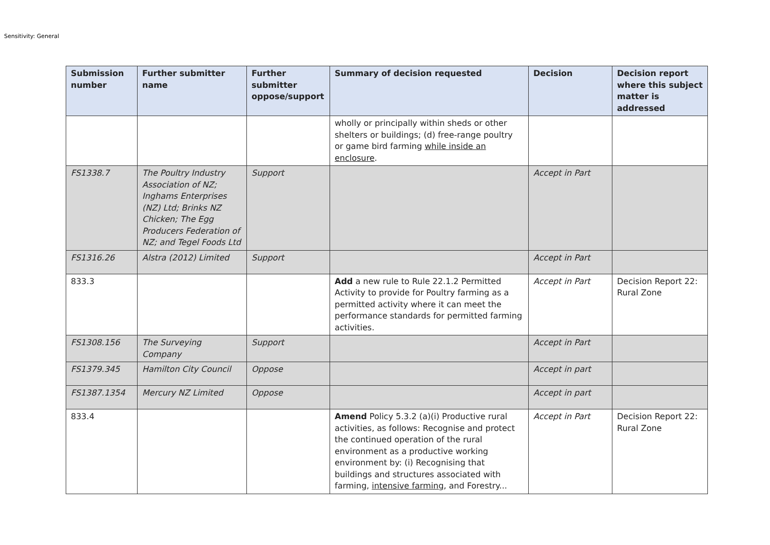Sensitivity: General
| Submission number | Further submitter name | Further submitter oppose/support | Summary of decision requested | Decision | Decision report where this subject matter is addressed |
| --- | --- | --- | --- | --- | --- |
| | | | wholly or principally within sheds or other shelters or buildings; (d) free-range poultry or game bird farming while inside an enclosure . | | |
| FS1338.7 | The Poultry Industry Association of NZ; Inghams Enterprises (NZ) Ltd; Brinks NZ Chicken; The Egg Producers Federation of NZ; and Tegel Foods Ltd | Support | | Accept in Part | |
| FS1316.26 | Alstra (2012) Limited | Support | | Accept in Part | |
| 833.3 | | | Add a new rule to Rule 22.1.2 Permitted Activity to provide for Poultry farming as a permitted activity where it can meet the performance standards for permitted farming activities. | Accept in Part | Decision Report 22: Rural Zone |
| FS1308.156 | The Surveying Company | Support | | Accept in Part | |
| FS1379.345 | Hamilton City Council | Oppose | | Accept in part | |
| FS1387.1354 | Mercury NZ Limited | Oppose | | Accept in part | |
| 833.4 | | | Amend Policy 5.3.2 (a)(i) Productive rural activities, as follows: Recognise and protect the continued operation of the rural environment as a productive working environment by: (i) Recognising that buildings and structures associated with farming, intensive farming , and Forestry... | Accept in Part | Decision Report 22: Rural Zone |